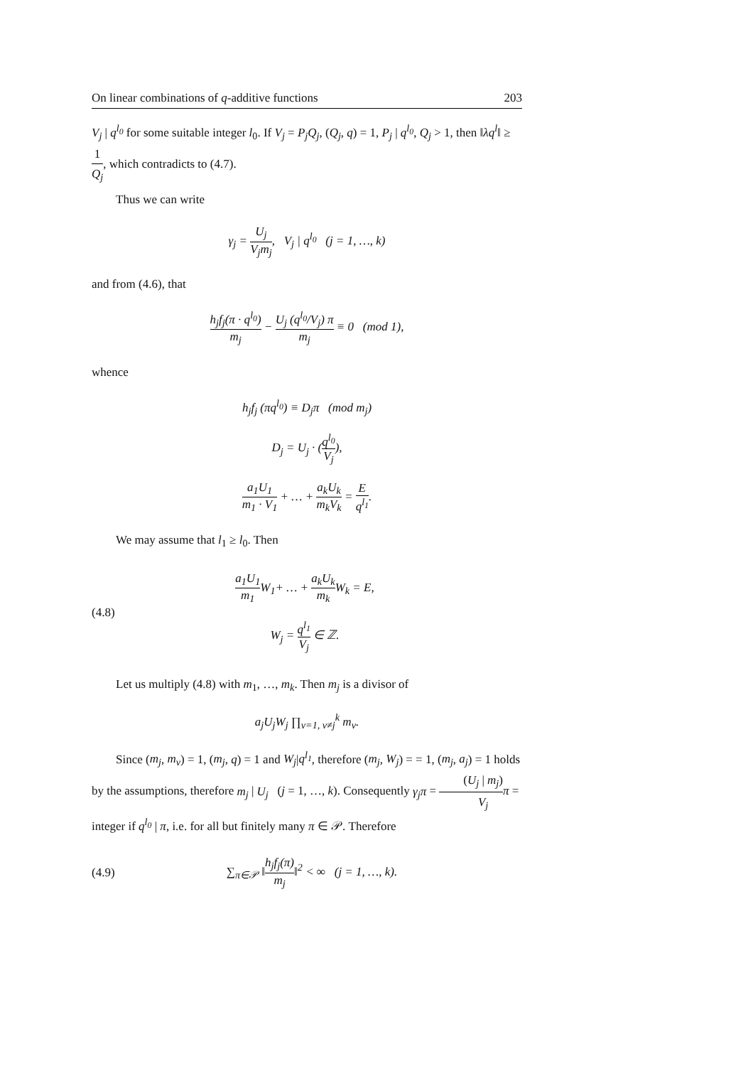On linear combinations of q-additive functions 203
V<sub>j</sub> | q<sup>l<sub>0</sub></sup> for some suitable integer l<sub>0</sub>. If V<sub>j</sub> = P<sub>j</sub>Q<sub>j</sub>, (Q<sub>j</sub>, q) = 1, P<sub>j</sub> | q<sup>l<sub>0</sub></sup>, Q<sub>j</sub> > 1, then ‖λq<sup>l</sup>‖ ≥ 1 Q<sub>j</sub>, which contradicts to (4.7).
Thus we can write
γ<sub>j</sub> = U<sub>j</sub> V<sub>j</sub>m<sub>j</sub>, V<sub>j</sub> | q<sup>l<sub>0</sub></sup> (j = 1, …, k)
and from (4.6), that
h<sub>j</sub>f<sub>j</sub>(π · q<sup>l<sub>0</sub></sup>) m<sub>j</sub> − U<sub>j</sub> (q<sup>l<sub>0</sub></sup>/V<sub>j</sub>) π m<sub>j</sub> ≡ 0 (mod 1),
whence
h<sub>j</sub>f<sub>j</sub> (πq<sup>l<sub>0</sub></sup>) ≡ D<sub>j</sub>π (mod m<sub>j</sub>)
D<sub>j</sub> = U<sub>j</sub> · (q<sup>l<sub>0</sub></sup> V<sub>j</sub>),
a<sub>1</sub>U<sub>1</sub> m<sub>1</sub> · V<sub>1</sub> + … + a<sub>k</sub>U<sub>k</sub> m<sub>k</sub>V<sub>k</sub> = E q<sup>l<sub>1</sub></sup>.
We may assume that l<sub>1</sub> ≥ l<sub>0</sub>. Then
(4.8)
a<sub>1</sub>U<sub>1</sub> m<sub>1</sub> W<sub>1</sub>+ … + a<sub>k</sub>U<sub>k</sub> m<sub>k</sub> W<sub>k</sub> = E,
W<sub>j</sub> = q<sup>l<sub>1</sub></sup> V<sub>j</sub> ∈ ℤ.
Let us multiply (4.8) with m<sub>1</sub>, …, m<sub>k</sub>. Then m<sub>j</sub> is a divisor of
a<sub>j</sub>U<sub>j</sub>W<sub>j</sub> ∏<sub>ν=1, ν≠j</sub><sup>k</sup> m<sub>ν</sub>.
Since (m<sub>j</sub>, m<sub>ν</sub>) = 1, (m<sub>j</sub>, q) = 1 and W<sub>j</sub>|q<sup>l<sub>1</sub></sup>, therefore (m<sub>j</sub>, W<sub>j</sub>) = = 1, (m<sub>j</sub>, a<sub>j</sub>) = 1 holds by the assumptions, therefore m<sub>j</sub> | U<sub>j</sub> (j = 1, …, k). Consequently γ<sub>j</sub>π = (U<sub>j</sub> | m<sub>j</sub>) V<sub>j</sub> π = integer if q<sup>l<sub>0</sub></sup> | π, i.e. for all but finitely many π ∈ 𝒫. Therefore
(4.9)
∑<sub>π∈𝒫</sub> ‖h<sub>j</sub>f<sub>j</sub>(π) m<sub>j</sub>‖<sup>2</sup> < ∞ (j = 1, …, k).